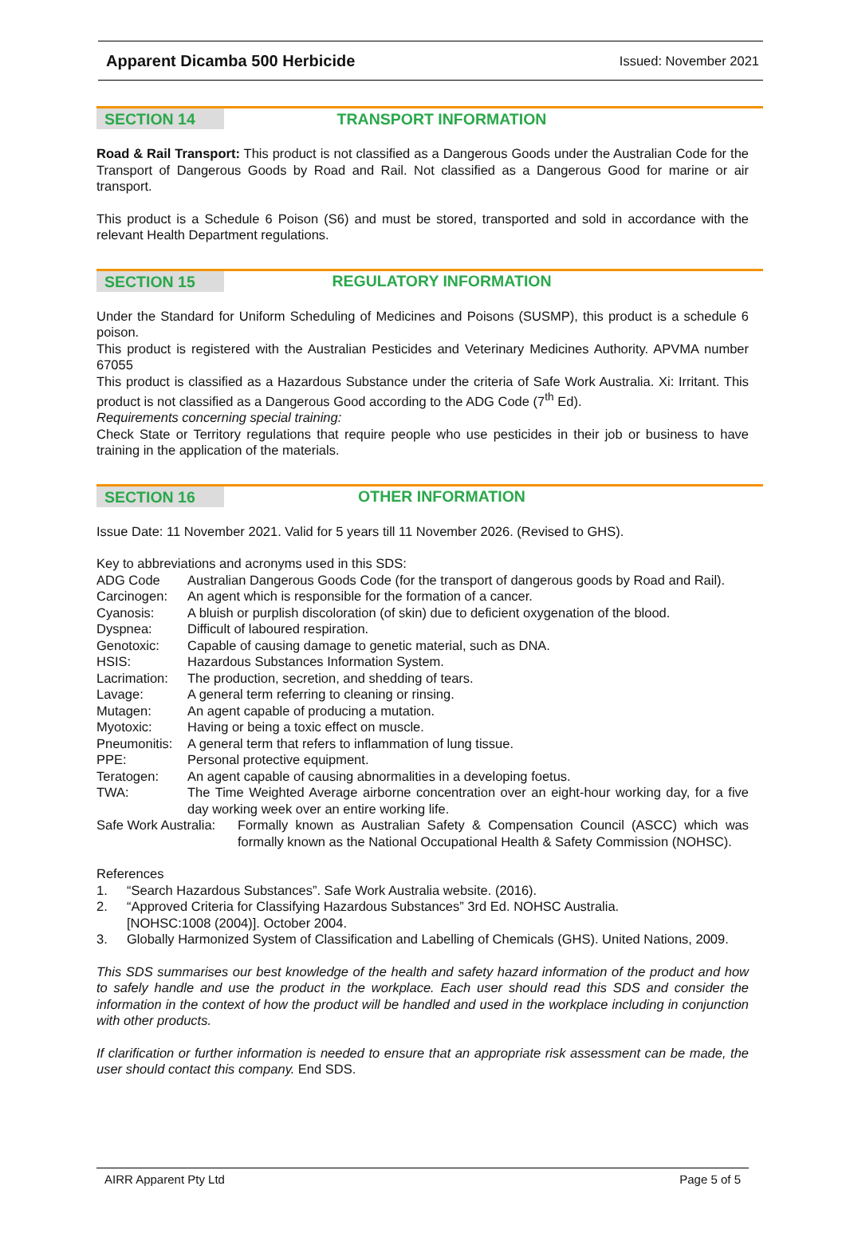Apparent Dicamba 500 Herbicide Issued: November 2021
SECTION 14
TRANSPORT INFORMATION
Road & Rail Transport: This product is not classified as a Dangerous Goods under the Australian Code for the Transport of Dangerous Goods by Road and Rail. Not classified as a Dangerous Good for marine or air transport.
This product is a Schedule 6 Poison (S6) and must be stored, transported and sold in accordance with the relevant Health Department regulations.
SECTION 15
REGULATORY INFORMATION
Under the Standard for Uniform Scheduling of Medicines and Poisons (SUSMP), this product is a schedule 6 poison.
This product is registered with the Australian Pesticides and Veterinary Medicines Authority. APVMA number 67055
This product is classified as a Hazardous Substance under the criteria of Safe Work Australia. Xi: Irritant. This product is not classified as a Dangerous Good according to the ADG Code (7<sup>th</sup> Ed).
Requirements concerning special training:
Check State or Territory regulations that require people who use pesticides in their job or business to have training in the application of the materials.
SECTION 16
OTHER INFORMATION
Issue Date: 11 November 2021. Valid for 5 years till 11 November 2026. (Revised to GHS).
Key to abbreviations and acronyms used in this SDS:
ADG Code Australian Dangerous Goods Code (for the transport of dangerous goods by Road and Rail).
Carcinogen: An agent which is responsible for the formation of a cancer.
Cyanosis: A bluish or purplish discoloration (of skin) due to deficient oxygenation of the blood.
Dyspnea: Difficult of laboured respiration.
Genotoxic: Capable of causing damage to genetic material, such as DNA.
HSIS: Hazardous Substances Information System.
Lacrimation:
The production, secretion, and shedding of tears.
Lavage: A general term referring to cleaning or rinsing.
Mutagen: An agent capable of producing a mutation.
Myotoxic: Having or being a toxic effect on muscle.
Pneumonitis:
A general term that refers to inflammation of lung tissue.
PPE: Personal protective equipment.
Teratogen: An agent capable of causing abnormalities in a developing foetus.
TWA: The Time Weighted Average airborne concentration over an eight-hour working day, for a five day working week over an entire working life.
Safe Work Australia:
Formally known as Australian Safety & Compensation Council (ASCC) which was formally known as the National Occupational Health & Safety Commission (NOHSC).
References
1. “Search Hazardous Substances”. Safe Work Australia website. (2016).
2. “Approved Criteria for Classifying Hazardous Substances” 3rd Ed. NOHSC Australia.
[NOHSC:1008 (2004)]. October 2004.
3. Globally Harmonized System of Classification and Labelling of Chemicals (GHS). United Nations, 2009.
This SDS summarises our best knowledge of the health and safety hazard information of the product and how to safely handle and use the product in the workplace. Each user should read this SDS and consider the information in the context of how the product will be handled and used in the workplace including in conjunction with other products.
If clarification or further information is needed to ensure that an appropriate risk assessment can be made, the user should contact this company. End SDS.
AIRR Apparent Pty Ltd Page 5 of 5